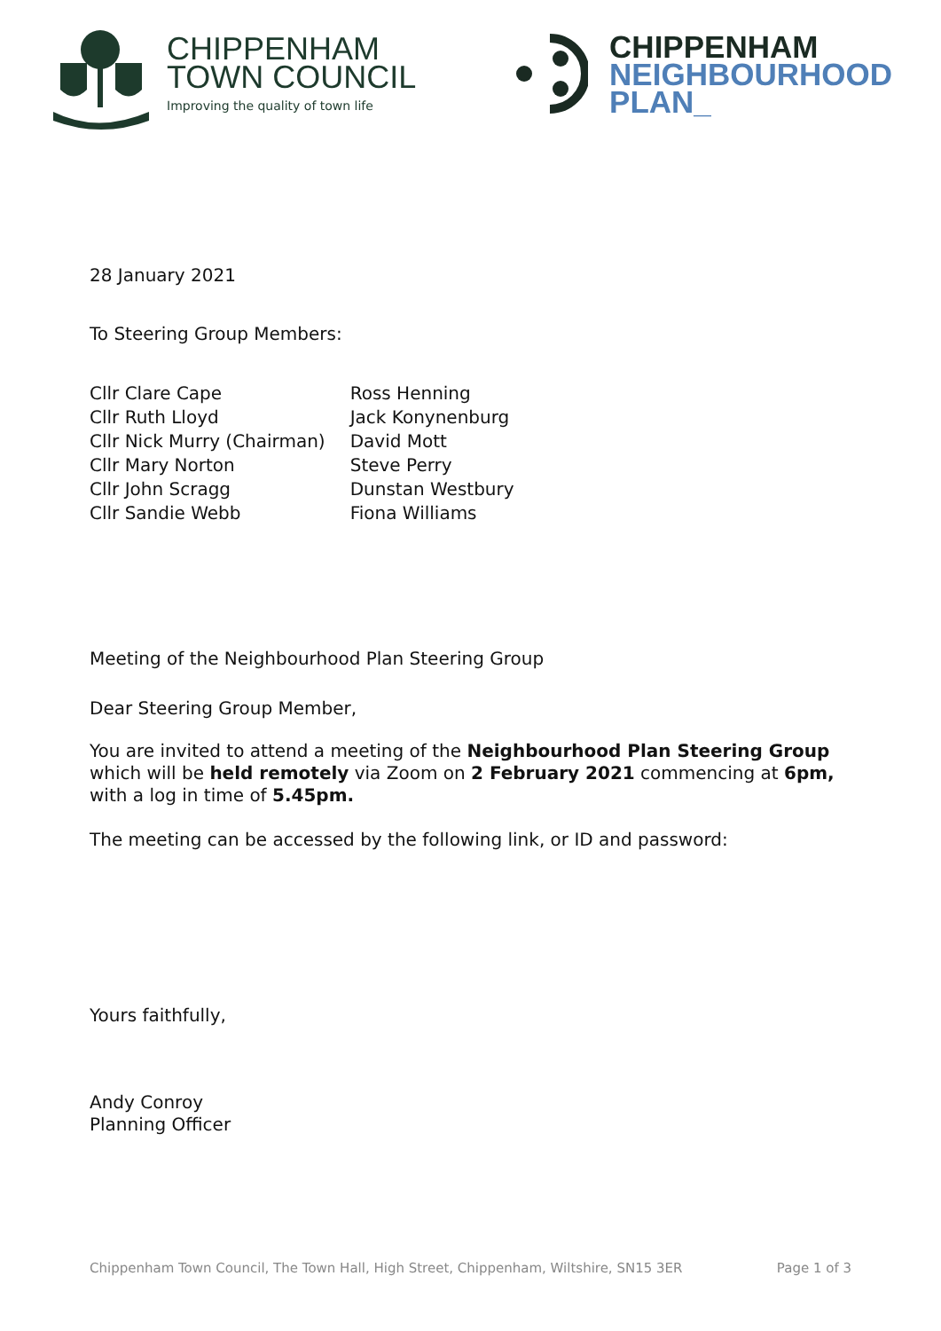CHIPPENHAM
TOWN COUNCIL
Improving the quality of town life
CHIPPENHAM
NEIGHBOURHOOD
PLAN_
28 January 2021
To Steering Group Members:
Cllr Clare Cape
Cllr Ruth Lloyd
Cllr Nick Murry (Chairman)
Cllr Mary Norton
Cllr John Scragg
Cllr Sandie Webb
Ross Henning
Jack Konynenburg
David Mott
Steve Perry
Dunstan Westbury
Fiona Williams
Meeting of the Neighbourhood Plan Steering Group
Dear Steering Group Member,
You are invited to attend a meeting of the Neighbourhood Plan Steering Group which will be held remotely via Zoom on 2 February 2021 commencing at 6pm, with a log in time of 5.45pm.
The meeting can be accessed by the following link, or ID and password:
Yours faithfully,
Andy Conroy
Planning Officer
Chippenham Town Council, The Town Hall, High Street, Chippenham, Wiltshire, SN15 3ER Page 1 of 3